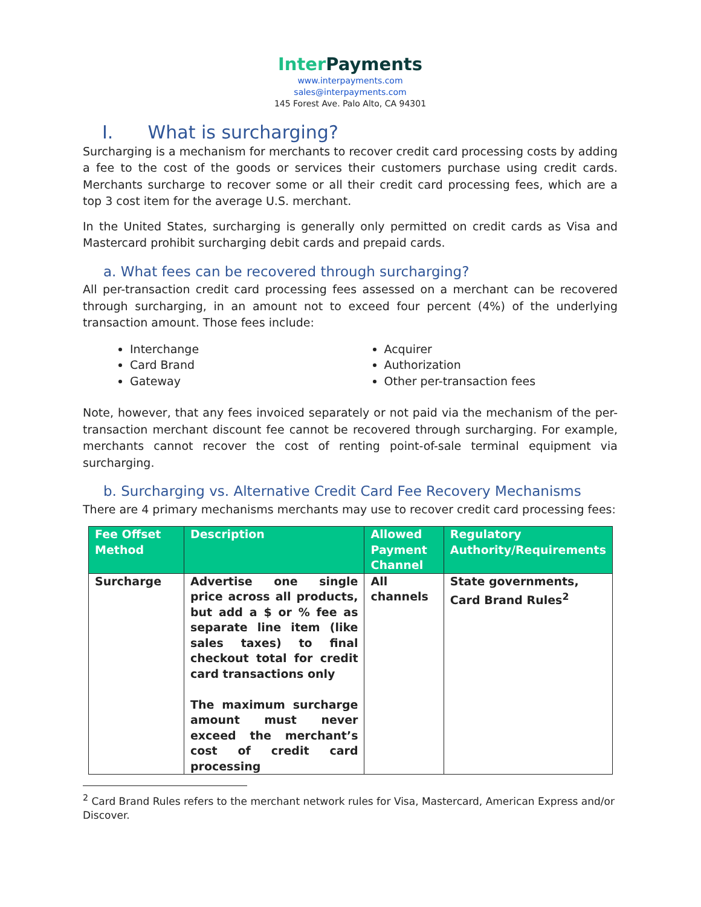Inter Payments
www.interpayments.com
sales@interpayments.com
145 Forest Ave. Palo Alto, CA 94301
I. What is surcharging?
Surcharging is a mechanism for merchants to recover credit card processing costs by adding a fee to the cost of the goods or services their customers purchase using credit cards. Merchants surcharge to recover some or all their credit card processing fees, which are a top 3 cost item for the average U.S. merchant.
In the United States, surcharging is generally only permitted on credit cards as Visa and Mastercard prohibit surcharging debit cards and prepaid cards.
a. What fees can be recovered through surcharging?
All per-transaction credit card processing fees assessed on a merchant can be recovered through surcharging, in an amount not to exceed four percent (4%) of the underlying transaction amount. Those fees include:
Interchange
Card Brand
Gateway
Acquirer
Authorization
Other per-transaction fees
Note, however, that any fees invoiced separately or not paid via the mechanism of the per-transaction merchant discount fee cannot be recovered through surcharging. For example, merchants cannot recover the cost of renting point-of-sale terminal equipment via surcharging.
b. Surcharging vs. Alternative Credit Card Fee Recovery Mechanisms
There are 4 primary mechanisms merchants may use to recover credit card processing fees:
| Fee Offset Method | Description | Allowed Payment Channel | Regulatory Authority/Requirements |
| --- | --- | --- | --- |
| Surcharge | Advertise one single price across all products, but add a $ or % fee as separate line item (like sales taxes) to final checkout total for credit card transactions only The maximum surcharge amount must never exceed the merchant’s cost of credit card processing | All channels | State governments, Card Brand Rules<sup>2</sup> |
<sup>2</sup> Card Brand Rules refers to the merchant network rules for Visa, Mastercard, American Express and/or Discover.